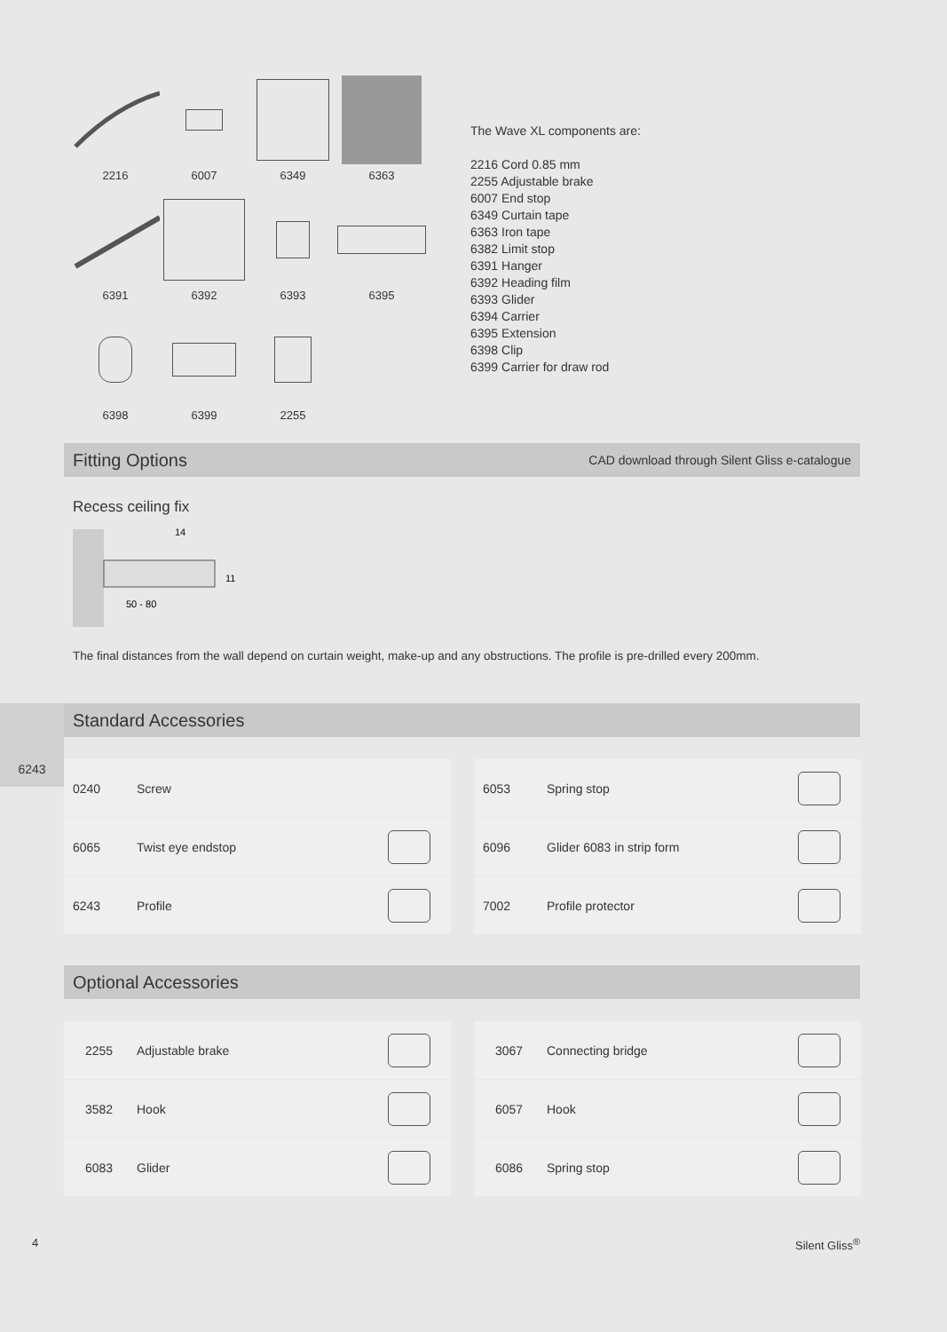2216
6007
6349
6363
6391
6392
6393
6395
6398
6399
2255
The Wave XL components are:
2216 Cord 0.85 mm
2255 Adjustable brake
6007 End stop
6349 Curtain tape
6363 Iron tape
6382 Limit stop
6391 Hanger
6392 Heading film
6393 Glider
6394 Carrier
6395 Extension
6398 Clip
6399 Carrier for draw rod
Fitting Options
CAD download through Silent Gliss e-catalogue
Recess ceiling fix
14
11
50 - 80
The final distances from the wall depend on curtain weight, make-up and any obstructions. The profile is pre-drilled every 200mm.
6243
Standard Accessories
| 0240 | Screw | |
| 6065 | Twist eye endstop | |
| 6243 | Profile | |
| 6053 | Spring stop | |
| 6096 | Glider 6083 in strip form | |
| 7002 | Profile protector | |
Optional Accessories
| 2255 | Adjustable brake | |
| 3582 | Hook | |
| 6083 | Glider | |
| 3067 | Connecting bridge | |
| 6057 | Hook | |
| 6086 | Spring stop | |
4 Silent Gliss<sup>®</sup>